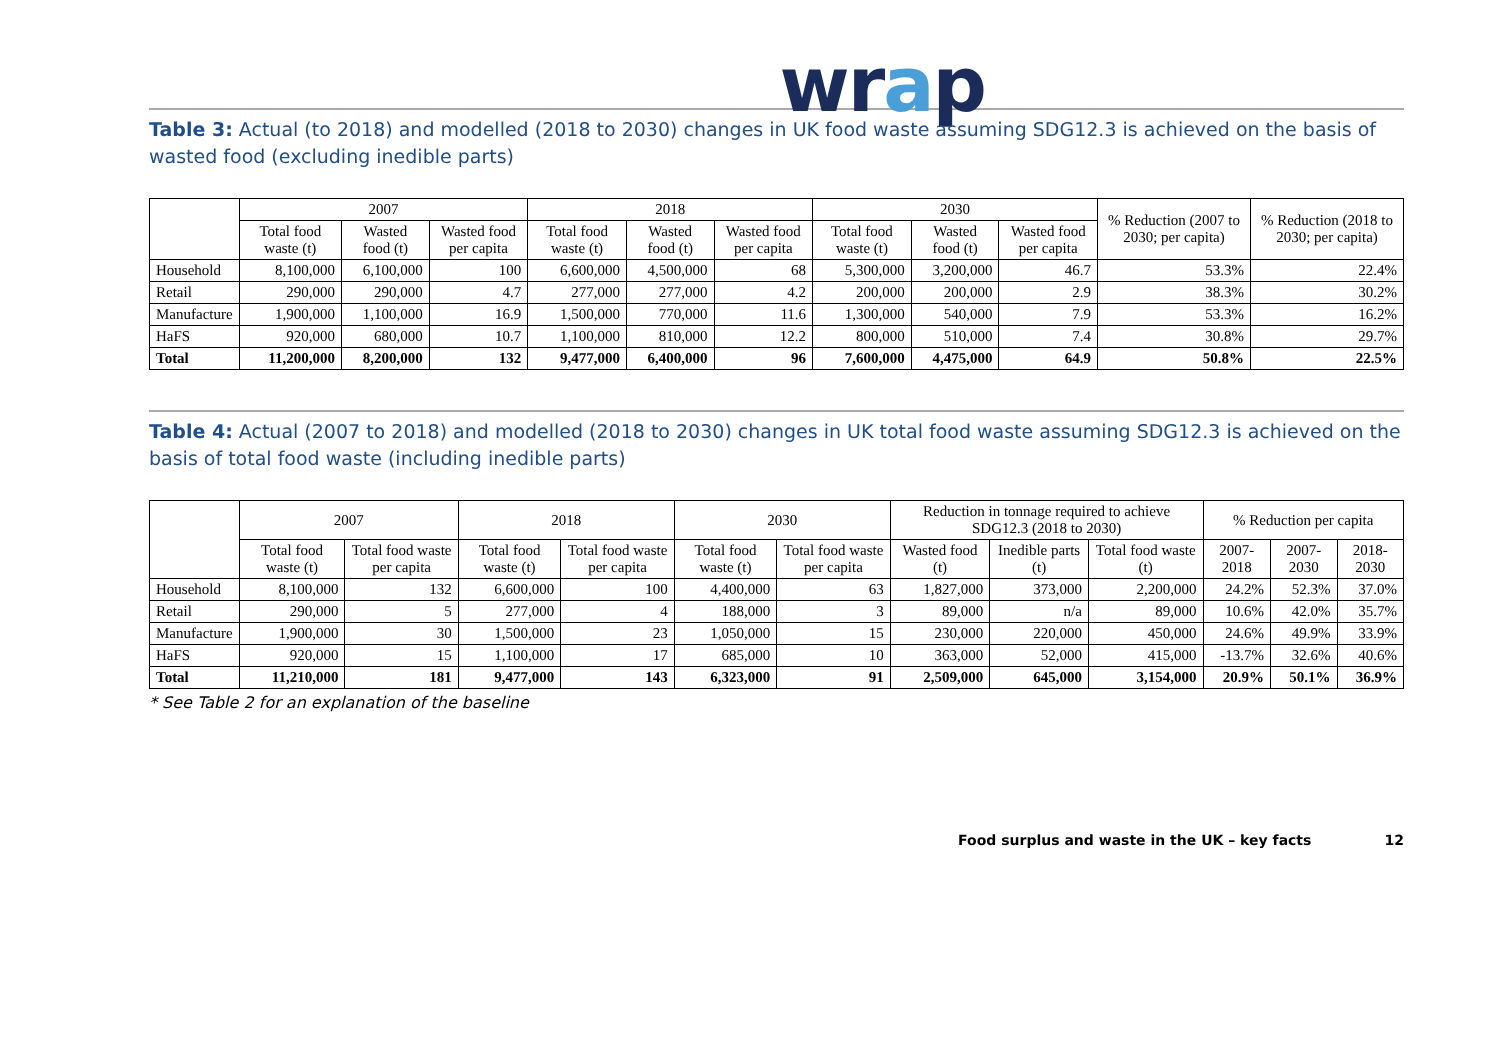wrap
Table 3: Actual (to 2018) and modelled (2018 to 2030) changes in UK food waste assuming SDG12.3 is achieved on the basis of wasted food (excluding inedible parts)
| | 2007 | | | 2018 | | | 2030 | | | % Reduction (2007 to 2030; per capita) | % Reduction (2018 to 2030; per capita) |
| --- | --- | --- | --- | --- | --- | --- | --- | --- | --- | --- | --- |
| | Total food waste (t) | Wasted food (t) | Wasted food per capita | Total food waste (t) | Wasted food (t) | Wasted food per capita | Total food waste (t) | Wasted food (t) | Wasted food per capita | | |
| Household | 8,100,000 | 6,100,000 | 100 | 6,600,000 | 4,500,000 | 68 | 5,300,000 | 3,200,000 | 46.7 | 53.3% | 22.4% |
| Retail | 290,000 | 290,000 | 4.7 | 277,000 | 277,000 | 4.2 | 200,000 | 200,000 | 2.9 | 38.3% | 30.2% |
| Manufacture | 1,900,000 | 1,100,000 | 16.9 | 1,500,000 | 770,000 | 11.6 | 1,300,000 | 540,000 | 7.9 | 53.3% | 16.2% |
| HaFS | 920,000 | 680,000 | 10.7 | 1,100,000 | 810,000 | 12.2 | 800,000 | 510,000 | 7.4 | 30.8% | 29.7% |
| Total | 11,200,000 | 8,200,000 | 132 | 9,477,000 | 6,400,000 | 96 | 7,600,000 | 4,475,000 | 64.9 | 50.8% | 22.5% |
Table 4: Actual (2007 to 2018) and modelled (2018 to 2030) changes in UK total food waste assuming SDG12.3 is achieved on the basis of total food waste (including inedible parts)
| | 2007 | | 2018 | | 2030 | | Reduction in tonnage required to achieve SDG12.3 (2018 to 2030) | | | % Reduction per capita | | |
| --- | --- | --- | --- | --- | --- | --- | --- | --- | --- | --- | --- | --- |
| | Total food waste (t) | Total food waste per capita | Total food waste (t) | Total food waste per capita | Total food waste (t) | Total food waste per capita | Wasted food (t) | Inedible parts (t) | Total food waste (t) | 2007-2018 | 2007-2030 | 2018-2030 |
| Household | 8,100,000 | 132 | 6,600,000 | 100 | 4,400,000 | 63 | 1,827,000 | 373,000 | 2,200,000 | 24.2% | 52.3% | 37.0% |
| Retail | 290,000 | 5 | 277,000 | 4 | 188,000 | 3 | 89,000 | n/a | 89,000 | 10.6% | 42.0% | 35.7% |
| Manufacture | 1,900,000 | 30 | 1,500,000 | 23 | 1,050,000 | 15 | 230,000 | 220,000 | 450,000 | 24.6% | 49.9% | 33.9% |
| HaFS | 920,000 | 15 | 1,100,000 | 17 | 685,000 | 10 | 363,000 | 52,000 | 415,000 | -13.7% | 32.6% | 40.6% |
| Total | 11,210,000 | 181 | 9,477,000 | 143 | 6,323,000 | 91 | 2,509,000 | 645,000 | 3,154,000 | 20.9% | 50.1% | 36.9% |
* See Table 2 for an explanation of the baseline
Food surplus and waste in the UK – key facts 12